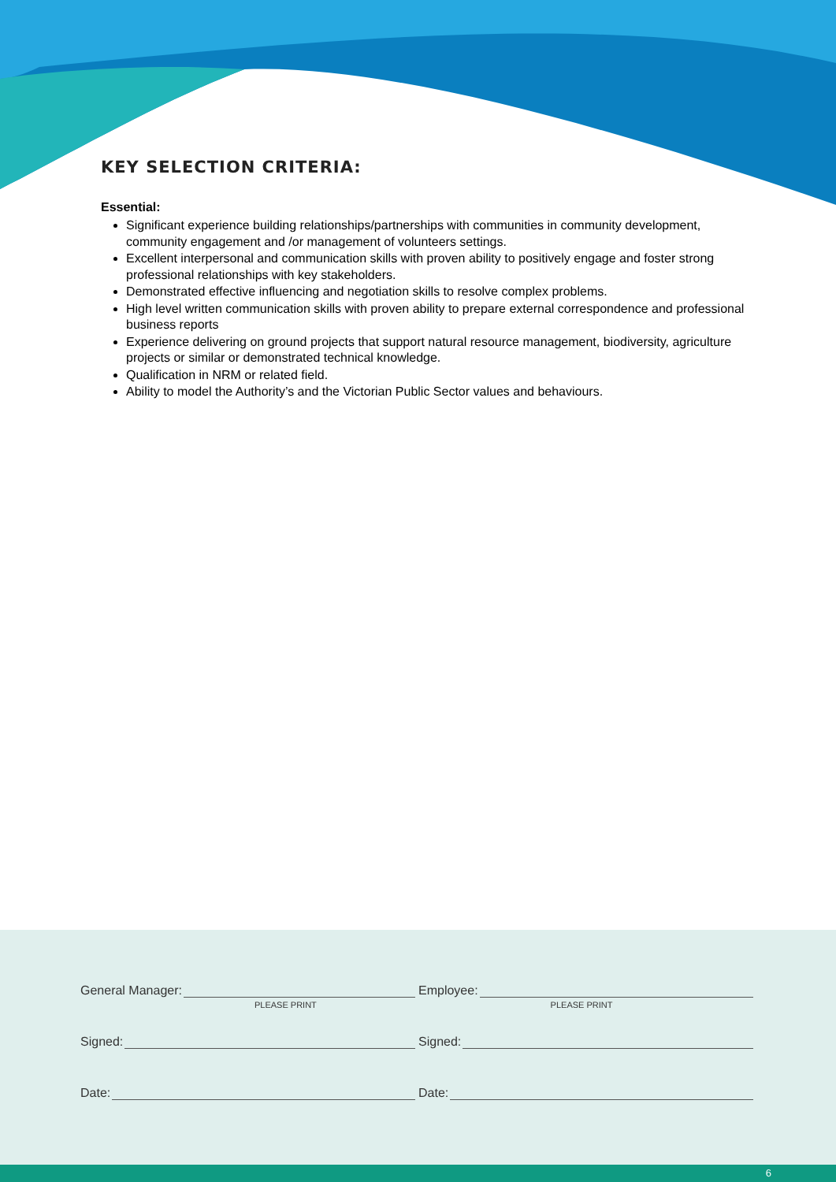KEY SELECTION CRITERIA:
Essential:
Significant experience building relationships/partnerships with communities in community development, community engagement and /or management of volunteers settings.
Excellent interpersonal and communication skills with proven ability to positively engage and foster strong professional relationships with key stakeholders.
Demonstrated effective influencing and negotiation skills to resolve complex problems.
High level written communication skills with proven ability to prepare external correspondence and professional business reports
Experience delivering on ground projects that support natural resource management, biodiversity, agriculture projects or similar or demonstrated technical knowledge.
Qualification in NRM or related field.
Ability to model the Authority’s and the Victorian Public Sector values and behaviours.
General Manager:
PLEASE PRINT
Employee:
PLEASE PRINT
Signed: Signed:
Date: Date:
6